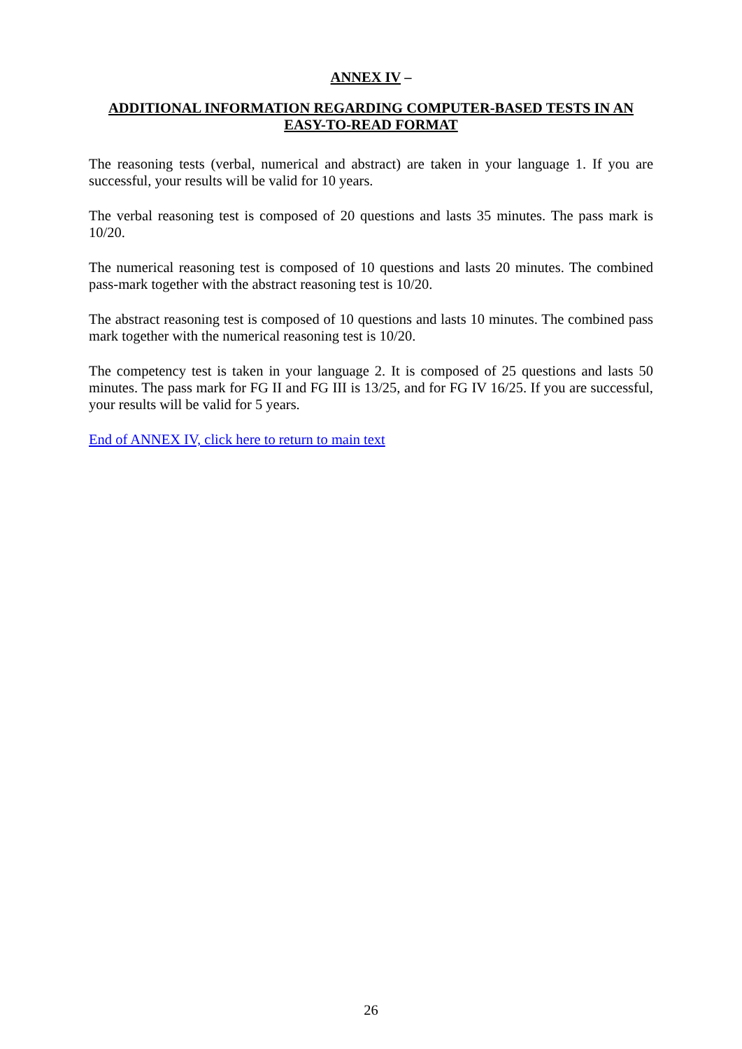ANNEX IV –
ADDITIONAL INFORMATION REGARDING COMPUTER-BASED TESTS IN AN EASY-TO-READ FORMAT
The reasoning tests (verbal, numerical and abstract) are taken in your language 1. If you are successful, your results will be valid for 10 years.
The verbal reasoning test is composed of 20 questions and lasts 35 minutes. The pass mark is 10/20.
The numerical reasoning test is composed of 10 questions and lasts 20 minutes. The combined pass-mark together with the abstract reasoning test is 10/20.
The abstract reasoning test is composed of 10 questions and lasts 10 minutes. The combined pass mark together with the numerical reasoning test is 10/20.
The competency test is taken in your language 2. It is composed of 25 questions and lasts 50 minutes. The pass mark for FG II and FG III is 13/25, and for FG IV 16/25. If you are successful, your results will be valid for 5 years.
End of ANNEX IV, click here to return to main text
26